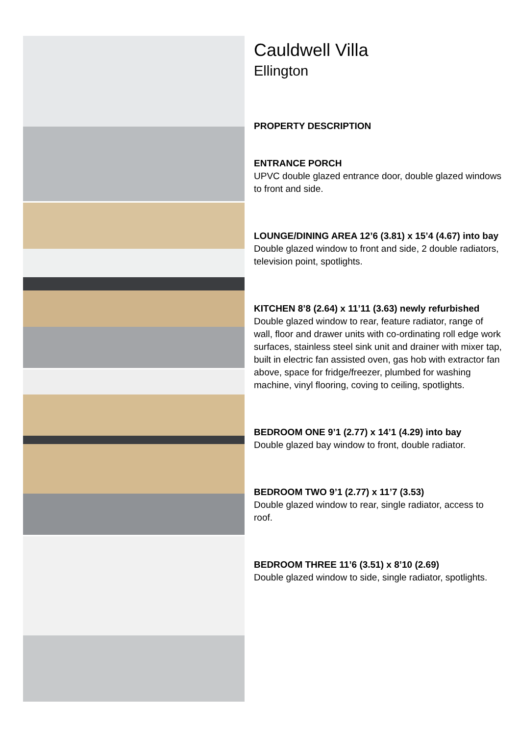Cauldwell Villa
Ellington
PROPERTY DESCRIPTION
ENTRANCE PORCH
UPVC double glazed entrance door, double glazed windows to front and side.
LOUNGE/DINING AREA 12’6 (3.81) x 15’4 (4.67) into bay
Double glazed window to front and side, 2 double radiators, television point, spotlights.
KITCHEN 8’8 (2.64) x 11’11 (3.63) newly refurbished
Double glazed window to rear, feature radiator, range of wall, floor and drawer units with co-ordinating roll edge work surfaces, stainless steel sink unit and drainer with mixer tap, built in electric fan assisted oven, gas hob with extractor fan above, space for fridge/freezer, plumbed for washing machine, vinyl flooring, coving to ceiling, spotlights.
BEDROOM ONE 9’1 (2.77) x 14’1 (4.29) into bay
Double glazed bay window to front, double radiator.
BEDROOM TWO 9’1 (2.77) x 11’7 (3.53)
Double glazed window to rear, single radiator, access to roof.
BEDROOM THREE 11’6 (3.51) x 8’10 (2.69)
Double glazed window to side, single radiator, spotlights.